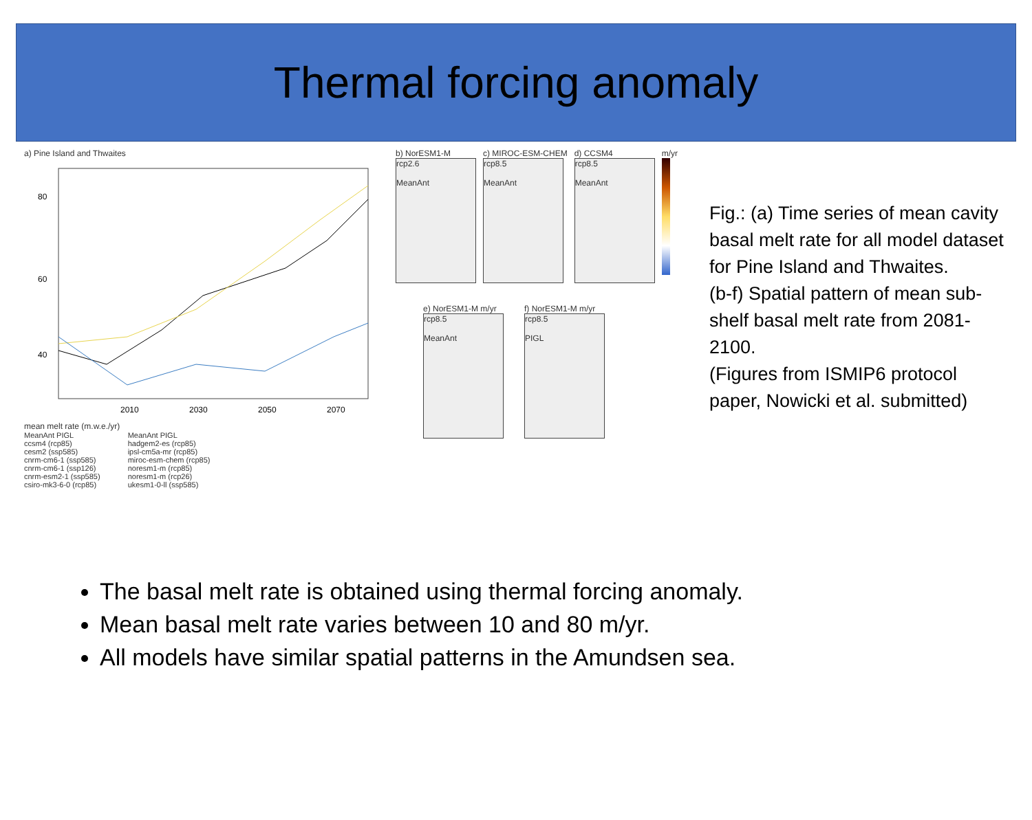Thermal forcing anomaly
a) Pine Island and Thwaites
80
60
40
2010
2030
2050
2070
mean melt rate (m.w.e./yr)
MeanAnt PIGL
ccsm4 (rcp85)
cesm2 (ssp585)
cnrm-cm6-1 (ssp585)
cnrm-cm6-1 (ssp126)
cnrm-esm2-1 (ssp585)
csiro-mk3-6-0 (rcp85)
MeanAnt PIGL
hadgem2-es (rcp85)
ipsl-cm5a-mr (rcp85)
miroc-esm-chem (rcp85)
noresm1-m (rcp85)
noresm1-m (rcp26)
ukesm1-0-ll (ssp585)
b) NorESM1-M
rcp2.6
MeanAnt
c) MIROC-ESM-CHEM
rcp8.5
MeanAnt
d) CCSM4
rcp8.5
MeanAnt
m/yr
e) NorESM1-M m/yr
rcp8.5
MeanAnt
f) NorESM1-M m/yr
rcp8.5
PIGL
Fig.: (a) Time series of mean cavity basal melt rate for all model dataset for Pine Island and Thwaites.
(b-f) Spatial pattern of mean sub-shelf basal melt rate from 2081-2100.
(Figures from ISMIP6 protocol paper, Nowicki et al. submitted)
The basal melt rate is obtained using thermal forcing anomaly.
Mean basal melt rate varies between 10 and 80 m/yr.
All models have similar spatial patterns in the Amundsen sea.